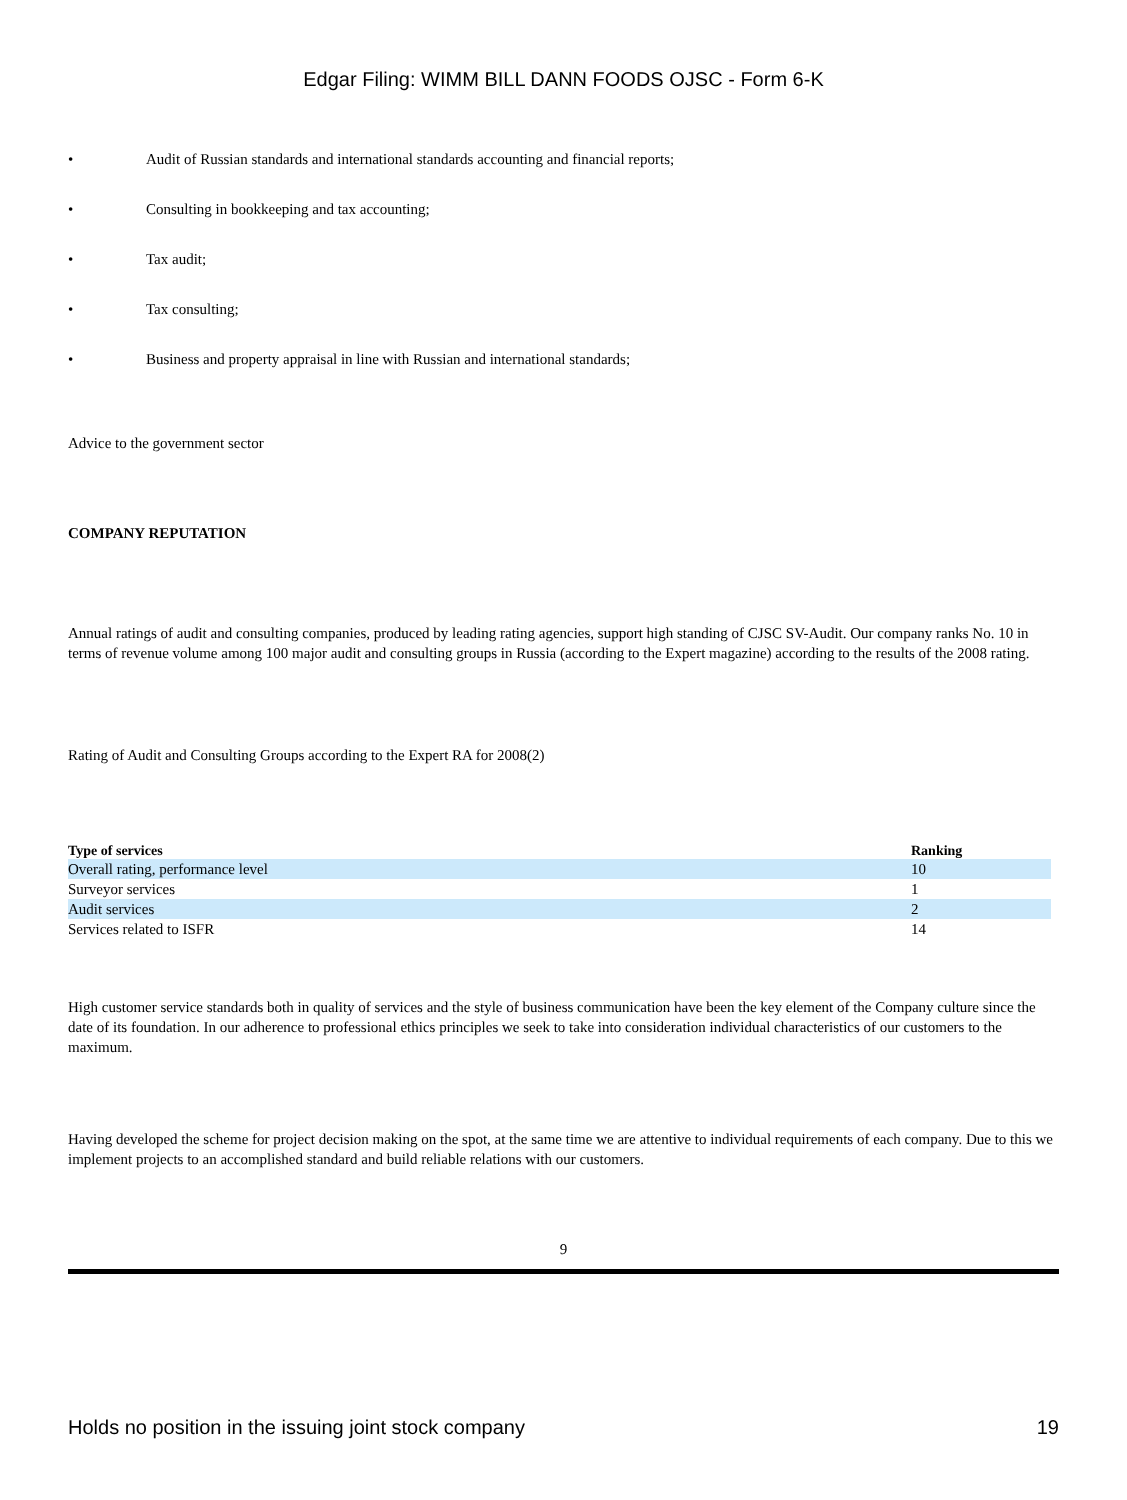Edgar Filing: WIMM BILL DANN FOODS OJSC - Form 6-K
• Audit of Russian standards and international standards accounting and financial reports;
• Consulting in bookkeeping and tax accounting;
• Tax audit;
• Tax consulting;
• Business and property appraisal in line with Russian and international standards;
Advice to the government sector
COMPANY REPUTATION
Annual ratings of audit and consulting companies, produced by leading rating agencies, support high standing of CJSC SV-Audit. Our company ranks No. 10 in terms of revenue volume among 100 major audit and consulting groups in Russia (according to the Expert magazine) according to the results of the 2008 rating.
Rating of Audit and Consulting Groups according to the Expert RA for 2008(2)
| Type of services | Ranking | |
| --- | --- | --- |
| Overall rating, performance level | 10 | |
| Surveyor services | 1 | |
| Audit services | 2 | |
| Services related to ISFR | 14 | |
High customer service standards both in quality of services and the style of business communication have been the key element of the Company culture since the date of its foundation. In our adherence to professional ethics principles we seek to take into consideration individual characteristics of our customers to the maximum.
Having developed the scheme for project decision making on the spot, at the same time we are attentive to individual requirements of each company. Due to this we implement projects to an accomplished standard and build reliable relations with our customers.
9
Holds no position in the issuing joint stock company 19